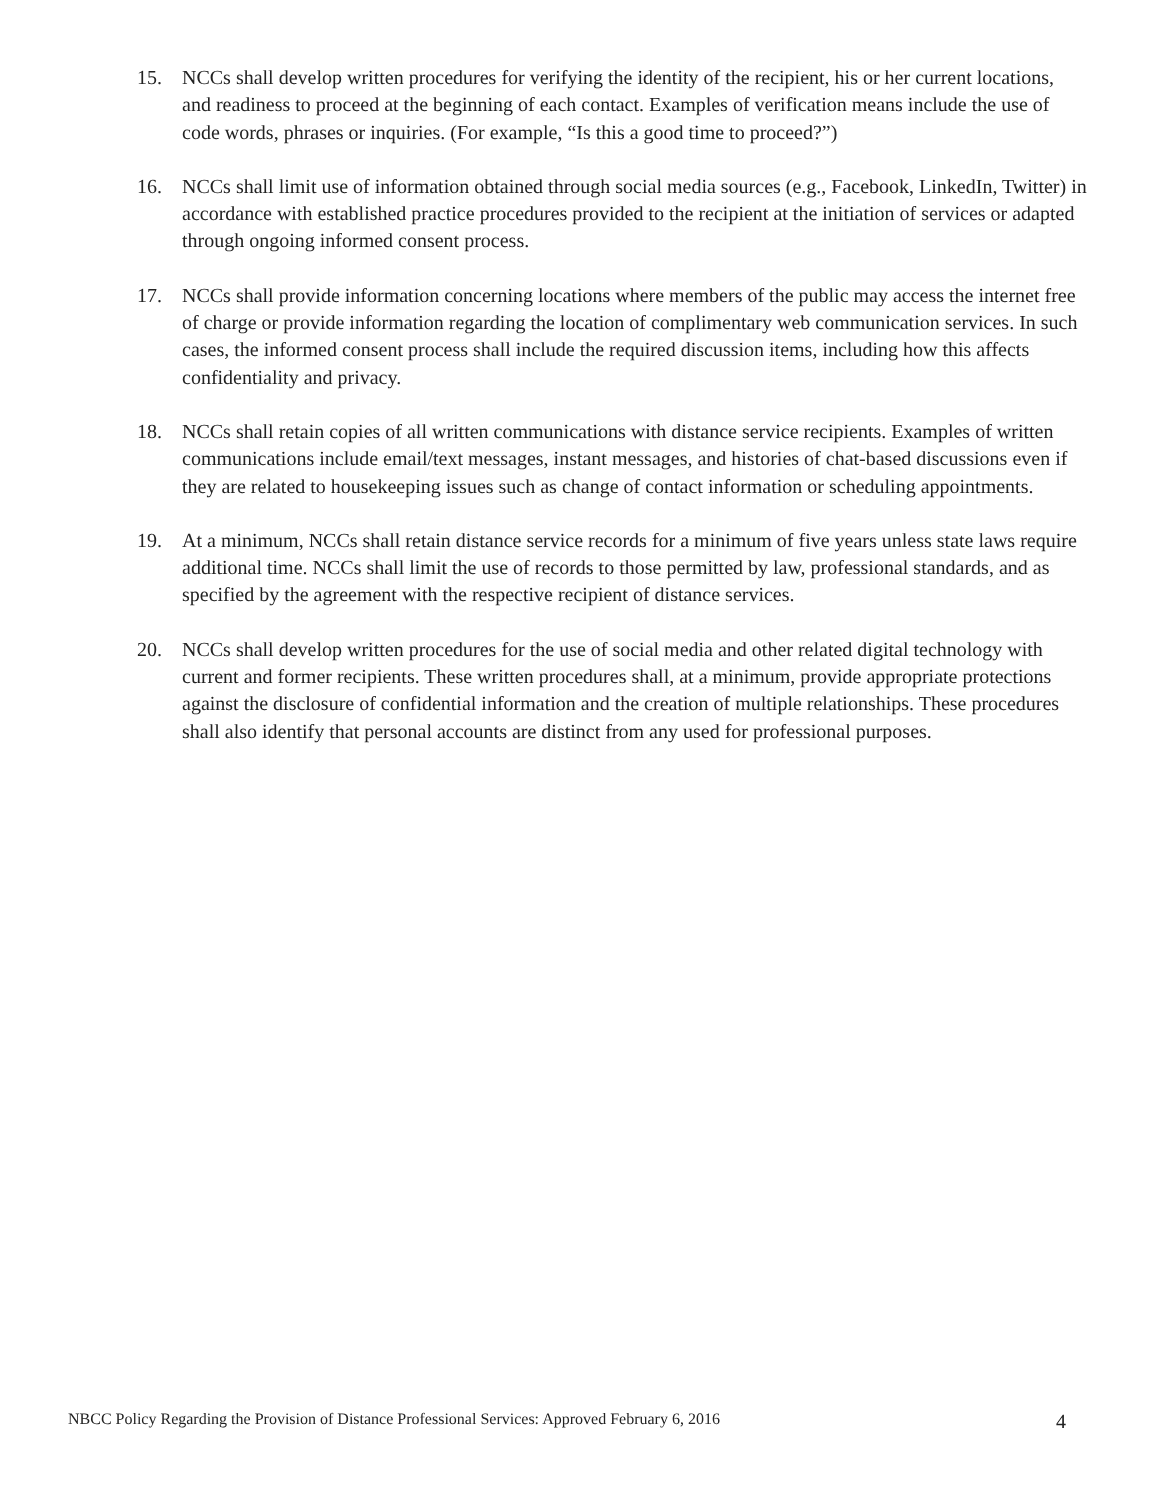15. NCCs shall develop written procedures for verifying the identity of the recipient, his or her current locations, and readiness to proceed at the beginning of each contact. Examples of verification means include the use of code words, phrases or inquiries. (For example, “Is this a good time to proceed?”)
16. NCCs shall limit use of information obtained through social media sources (e.g., Facebook, LinkedIn, Twitter) in accordance with established practice procedures provided to the recipient at the initiation of services or adapted through ongoing informed consent process.
17. NCCs shall provide information concerning locations where members of the public may access the internet free of charge or provide information regarding the location of complimentary web communication services. In such cases, the informed consent process shall include the required discussion items, including how this affects confidentiality and privacy.
18. NCCs shall retain copies of all written communications with distance service recipients. Examples of written communications include email/text messages, instant messages, and histories of chat-based discussions even if they are related to housekeeping issues such as change of contact information or scheduling appointments.
19. At a minimum, NCCs shall retain distance service records for a minimum of five years unless state laws require additional time. NCCs shall limit the use of records to those permitted by law, professional standards, and as specified by the agreement with the respective recipient of distance services.
20. NCCs shall develop written procedures for the use of social media and other related digital technology with current and former recipients. These written procedures shall, at a minimum, provide appropriate protections against the disclosure of confidential information and the creation of multiple relationships. These procedures shall also identify that personal accounts are distinct from any used for professional purposes.
NBCC Policy Regarding the Provision of Distance Professional Services: Approved February 6, 2016 4